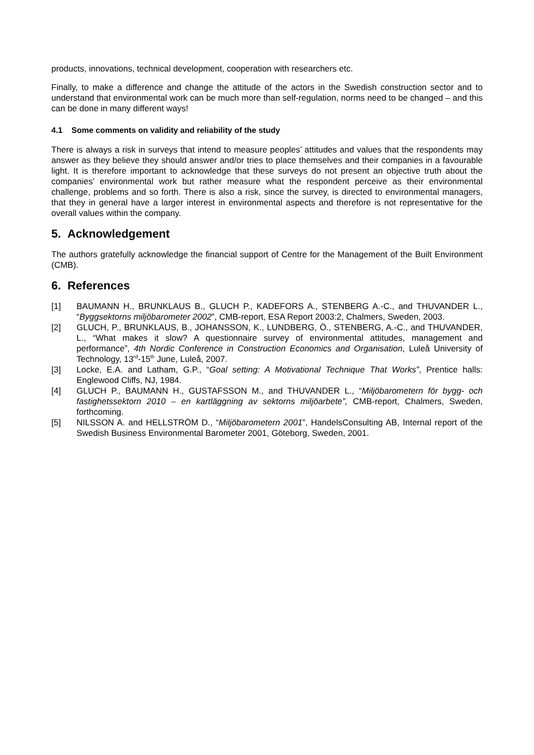products, innovations, technical development, cooperation with researchers etc.
Finally, to make a difference and change the attitude of the actors in the Swedish construction sector and to understand that environmental work can be much more than self-regulation, norms need to be changed – and this can be done in many different ways!
4.1 Some comments on validity and reliability of the study
There is always a risk in surveys that intend to measure peoples’ attitudes and values that the respondents may answer as they believe they should answer and/or tries to place themselves and their companies in a favourable light. It is therefore important to acknowledge that these surveys do not present an objective truth about the companies’ environmental work but rather measure what the respondent perceive as their environmental challenge, problems and so forth. There is also a risk, since the survey, is directed to environmental managers, that they in general have a larger interest in environmental aspects and therefore is not representative for the overall values within the company.
5. Acknowledgement
The authors gratefully acknowledge the financial support of Centre for the Management of the Built Environment (CMB).
6. References
[1] BAUMANN H., BRUNKLAUS B., GLUCH P., KADEFORS A., STENBERG A.-C., and THUVANDER L., “Byggsektorns miljöbarometer 2002”, CMB-report, ESA Report 2003:2, Chalmers, Sweden, 2003.
[2] GLUCH, P., BRUNKLAUS, B., JOHANSSON, K., LUNDBERG, Ö., STENBERG, A.-C., and THUVANDER, L., “What makes it slow? A questionnaire survey of environmental attitudes, management and performance”, 4th Nordic Conference in Construction Economics and Organisation, Luleå University of Technology, 13<sup>rd</sup>-15<sup>th</sup> June, Luleå, 2007.
[3] Locke, E.A. and Latham, G.P., “Goal setting: A Motivational Technique That Works”, Prentice halls: Englewood Cliffs, NJ, 1984.
[4] GLUCH P., BAUMANN H., GUSTAFSSON M., and THUVANDER L., “Miljöbarometern för bygg- och fastighetssektorn 2010 – en kartläggning av sektorns miljöarbete”, CMB-report, Chalmers, Sweden, forthcoming.
[5] NILSSON A. and HELLSTRÖM D., “Miljöbarometern 2001”, HandelsConsulting AB, Internal report of the Swedish Business Environmental Barometer 2001, Göteborg, Sweden, 2001.